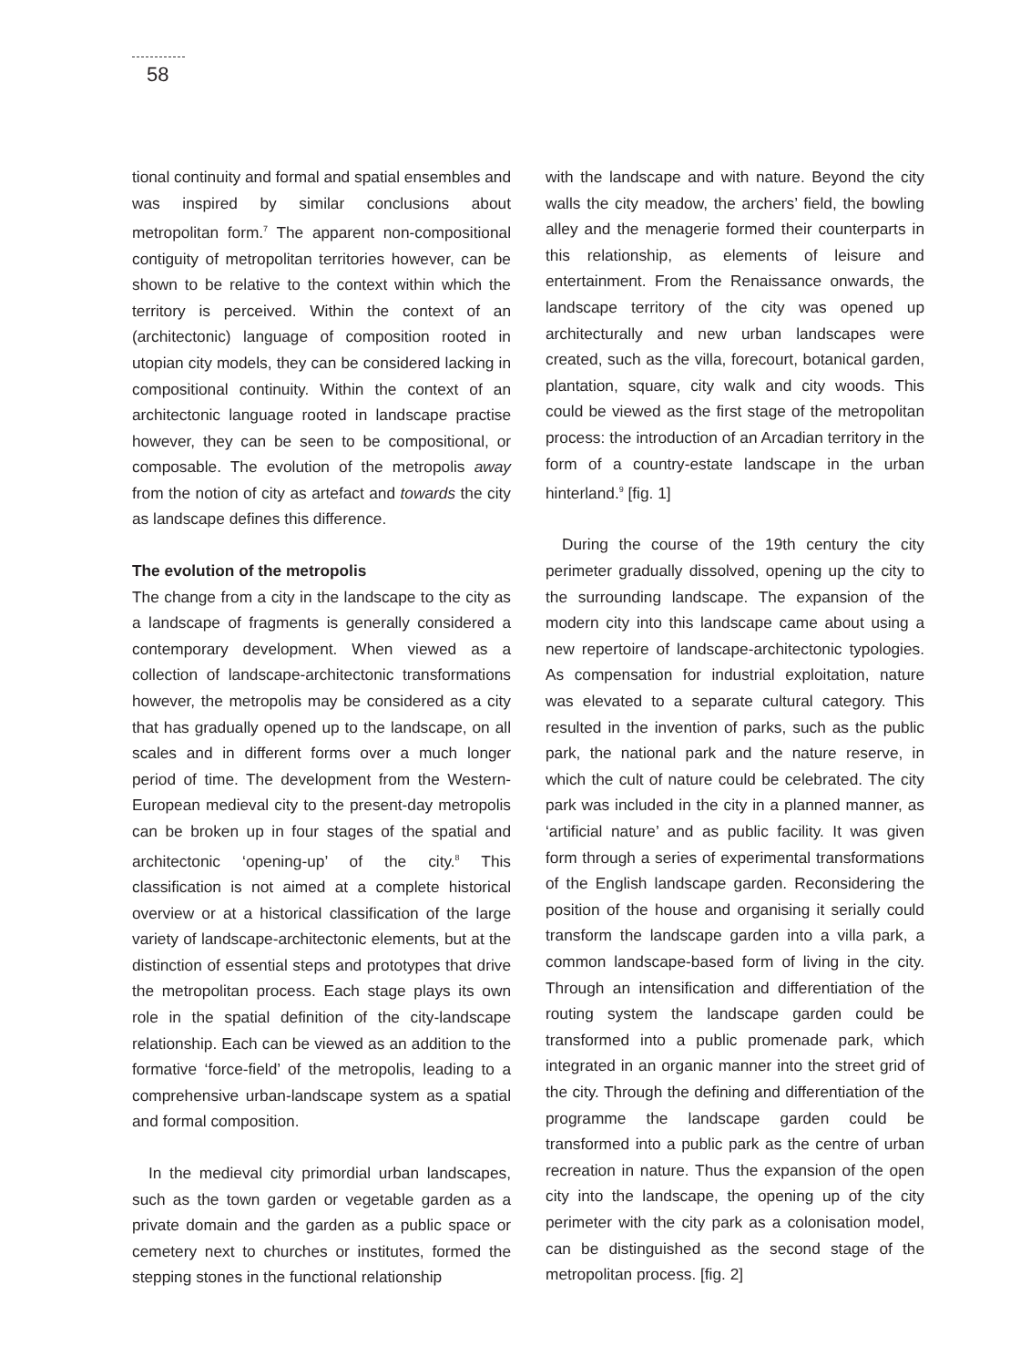58
tional continuity and formal and spatial ensembles and was inspired by similar conclusions about metropolitan form.<sup>7</sup> The apparent non-compositional contiguity of metropolitan territories however, can be shown to be relative to the context within which the territory is perceived. Within the context of an (architectonic) language of composition rooted in utopian city models, they can be considered lacking in compositional continuity. Within the context of an architectonic language rooted in landscape practise however, they can be seen to be compositional, or composable. The evolution of the metropolis away from the notion of city as artefact and towards the city as landscape defines this difference.
The evolution of the metropolis
The change from a city in the landscape to the city as a landscape of fragments is generally considered a contemporary development. When viewed as a collection of landscape-architectonic transformations however, the metropolis may be considered as a city that has gradually opened up to the landscape, on all scales and in different forms over a much longer period of time. The development from the Western-European medieval city to the present-day metropolis can be broken up in four stages of the spatial and architectonic ‘opening-up’ of the city.<sup>8</sup> This classification is not aimed at a complete historical overview or at a historical classification of the large variety of landscape-architectonic elements, but at the distinction of essential steps and prototypes that drive the metropolitan process. Each stage plays its own role in the spatial definition of the city-landscape relationship. Each can be viewed as an addition to the formative ‘force-field’ of the metropolis, leading to a comprehensive urban-landscape system as a spatial and formal composition.
In the medieval city primordial urban landscapes, such as the town garden or vegetable garden as a private domain and the garden as a public space or cemetery next to churches or institutes, formed the stepping stones in the functional relationship
with the landscape and with nature. Beyond the city walls the city meadow, the archers’ field, the bowling alley and the menagerie formed their counterparts in this relationship, as elements of leisure and entertainment. From the Renaissance onwards, the landscape territory of the city was opened up architecturally and new urban landscapes were created, such as the villa, forecourt, botanical garden, plantation, square, city walk and city woods. This could be viewed as the first stage of the metropolitan process: the introduction of an Arcadian territory in the form of a country-estate landscape in the urban hinterland.<sup>9</sup> [fig. 1]
During the course of the 19th century the city perimeter gradually dissolved, opening up the city to the surrounding landscape. The expansion of the modern city into this landscape came about using a new repertoire of landscape-architectonic typologies. As compensation for industrial exploitation, nature was elevated to a separate cultural category. This resulted in the invention of parks, such as the public park, the national park and the nature reserve, in which the cult of nature could be celebrated. The city park was included in the city in a planned manner, as ‘artificial nature’ and as public facility. It was given form through a series of experimental transformations of the English landscape garden. Reconsidering the position of the house and organising it serially could transform the landscape garden into a villa park, a common landscape-based form of living in the city. Through an intensification and differentiation of the routing system the landscape garden could be transformed into a public promenade park, which integrated in an organic manner into the street grid of the city. Through the defining and differentiation of the programme the landscape garden could be transformed into a public park as the centre of urban recreation in nature. Thus the expansion of the open city into the landscape, the opening up of the city perimeter with the city park as a colonisation model, can be distinguished as the second stage of the metropolitan process. [fig. 2]